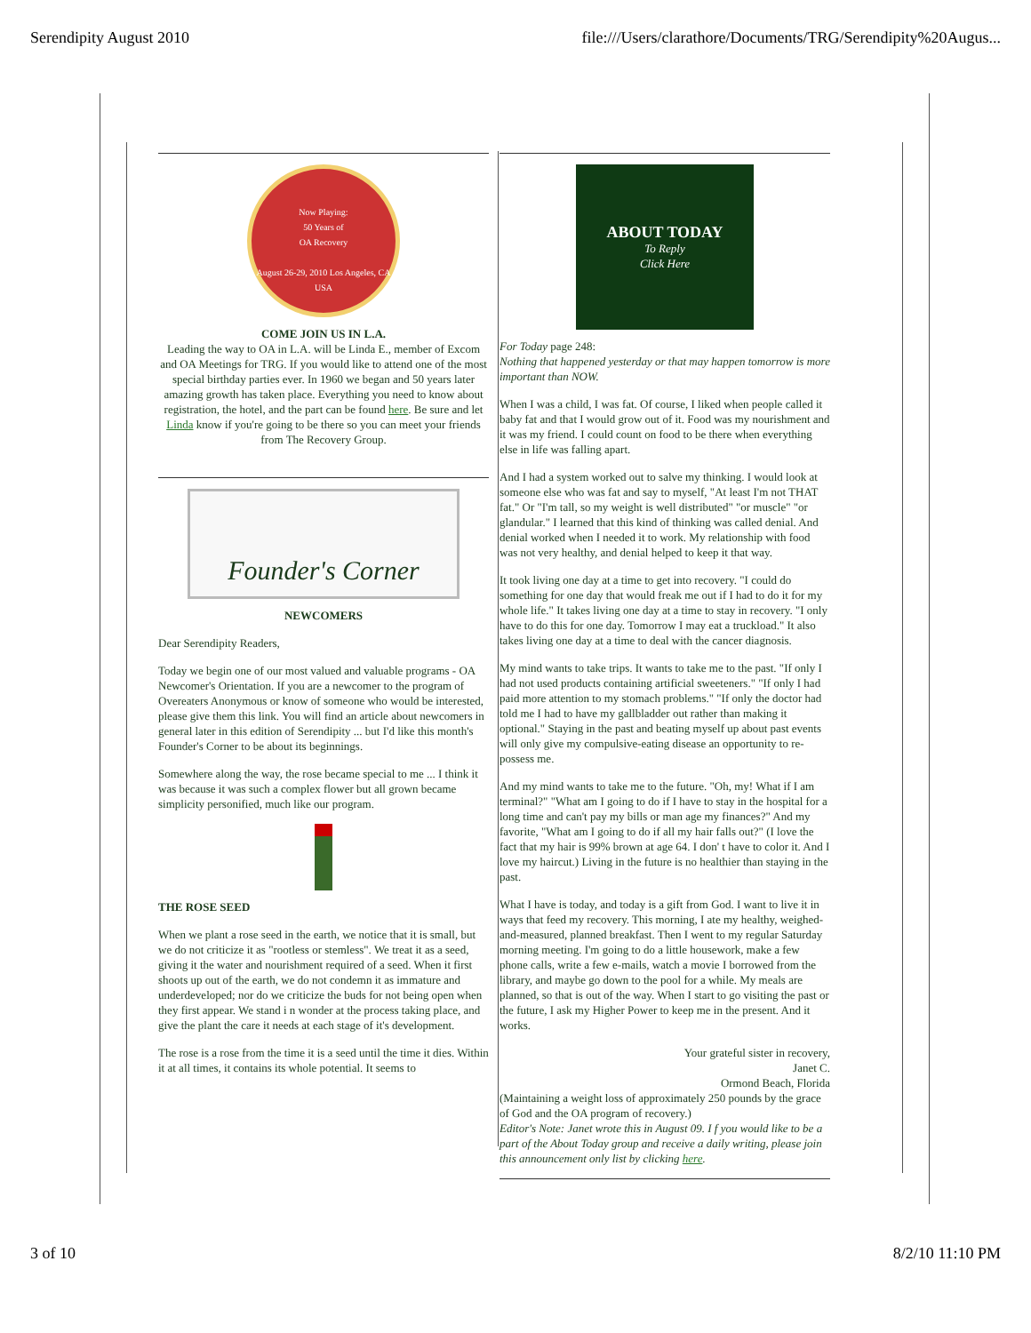Serendipity August 2010 file:///Users/clarathore/Documents/TRG/Serendipity%20Augus...
Now Playing:
50 Years of
OA Recovery
August 26-29, 2010 Los Angeles, CA USA
COME JOIN US IN L.A.
Leading the way to OA in L.A. will be Linda E., member of Excom and OA Meetings for TRG. If you would like to attend one of the most special birthday parties ever. In 1960 we began and 50 years later amazing growth has taken place. Everything you need to know about registration, the hotel, and the part can be found here. Be sure and let Linda know if you're going to be there so you can meet your friends from The Recovery Group.
Founder's Corner
NEWCOMERS
Dear Serendipity Readers,
Today we begin one of our most valued and valuable programs - OA Newcomer's Orientation. If you are a newcomer to the program of Overeaters Anonymous or know of someone who would be interested, please give them this link. You will find an article about newcomers in general later in this edition of Serendipity ... but I'd like this month's Founder's Corner to be about its beginnings.
Somewhere along the way, the rose became special to me ... I think it was because it was such a complex flower but all grown became simplicity personified, much like our program.
THE ROSE SEED
When we plant a rose seed in the earth, we notice that it is small, but we do not criticize it as "rootless or stemless". We treat it as a seed, giving it the water and nourishment required of a seed. When it first shoots up out of the earth, we do not condemn it as immature and underdeveloped; nor do we criticize the buds for not being open when they first appear. We stand i n wonder at the process taking place, and give the plant the care it needs at each stage of it's development.
The rose is a rose from the time it is a seed until the time it dies. Within it at all times, it contains its whole potential. It seems to
ABOUT TODAY
To Reply
Click Here
For Today page 248:
Nothing that happened yesterday or that may happen tomorrow is more important than NOW.
When I was a child, I was fat. Of course, I liked when people called it baby fat and that I would grow out of it. Food was my nourishment and it was my friend. I could count on food to be there when everything else in life was falling apart.
And I had a system worked out to salve my thinking. I would look at someone else who was fat and say to myself, "At least I'm not THAT fat." Or "I'm tall, so my weight is well distributed" "or muscle" "or glandular." I learned that this kind of thinking was called denial. And denial worked when I needed it to work. My relationship with food was not very healthy, and denial helped to keep it that way.
It took living one day at a time to get into recovery. "I could do something for one day that would freak me out if I had to do it for my whole life." It takes living one day at a time to stay in recovery. "I only have to do this for one day. Tomorrow I may eat a truckload." It also takes living one day at a time to deal with the cancer diagnosis.
My mind wants to take trips. It wants to take me to the past. "If only I had not used products containing artificial sweeteners." "If only I had paid more attention to my stomach problems." "If only the doctor had told me I had to have my gallbladder out rather than making it optional." Staying in the past and beating myself up about past events will only give my compulsive-eating disease an opportunity to re-possess me.
And my mind wants to take me to the future. "Oh, my! What if I am terminal?" "What am I going to do if I have to stay in the hospital for a long time and can't pay my bills or man age my finances?" And my favorite, "What am I going to do if all my hair falls out?" (I love the fact that my hair is 99% brown at age 64. I don' t have to color it. And I love my haircut.) Living in the future is no healthier than staying in the past.
What I have is today, and today is a gift from God. I want to live it in ways that feed my recovery. This morning, I ate my healthy, weighed-and-measured, planned breakfast. Then I went to my regular Saturday morning meeting. I'm going to do a little housework, make a few phone calls, write a few e-mails, watch a movie I borrowed from the library, and maybe go down to the pool for a while. My meals are planned, so that is out of the way. When I start to go visiting the past or the future, I ask my Higher Power to keep me in the present. And it works.
Your grateful sister in recovery,
Janet C.
Ormond Beach, Florida
(Maintaining a weight loss of approximately 250 pounds by the grace of God and the OA program of recovery.)
Editor's Note: Janet wrote this in August 09. I f you would like to be a part of the About Today group and receive a daily writing, please join this announcement only list by clicking here.
3 of 10 8/2/10 11:10 PM